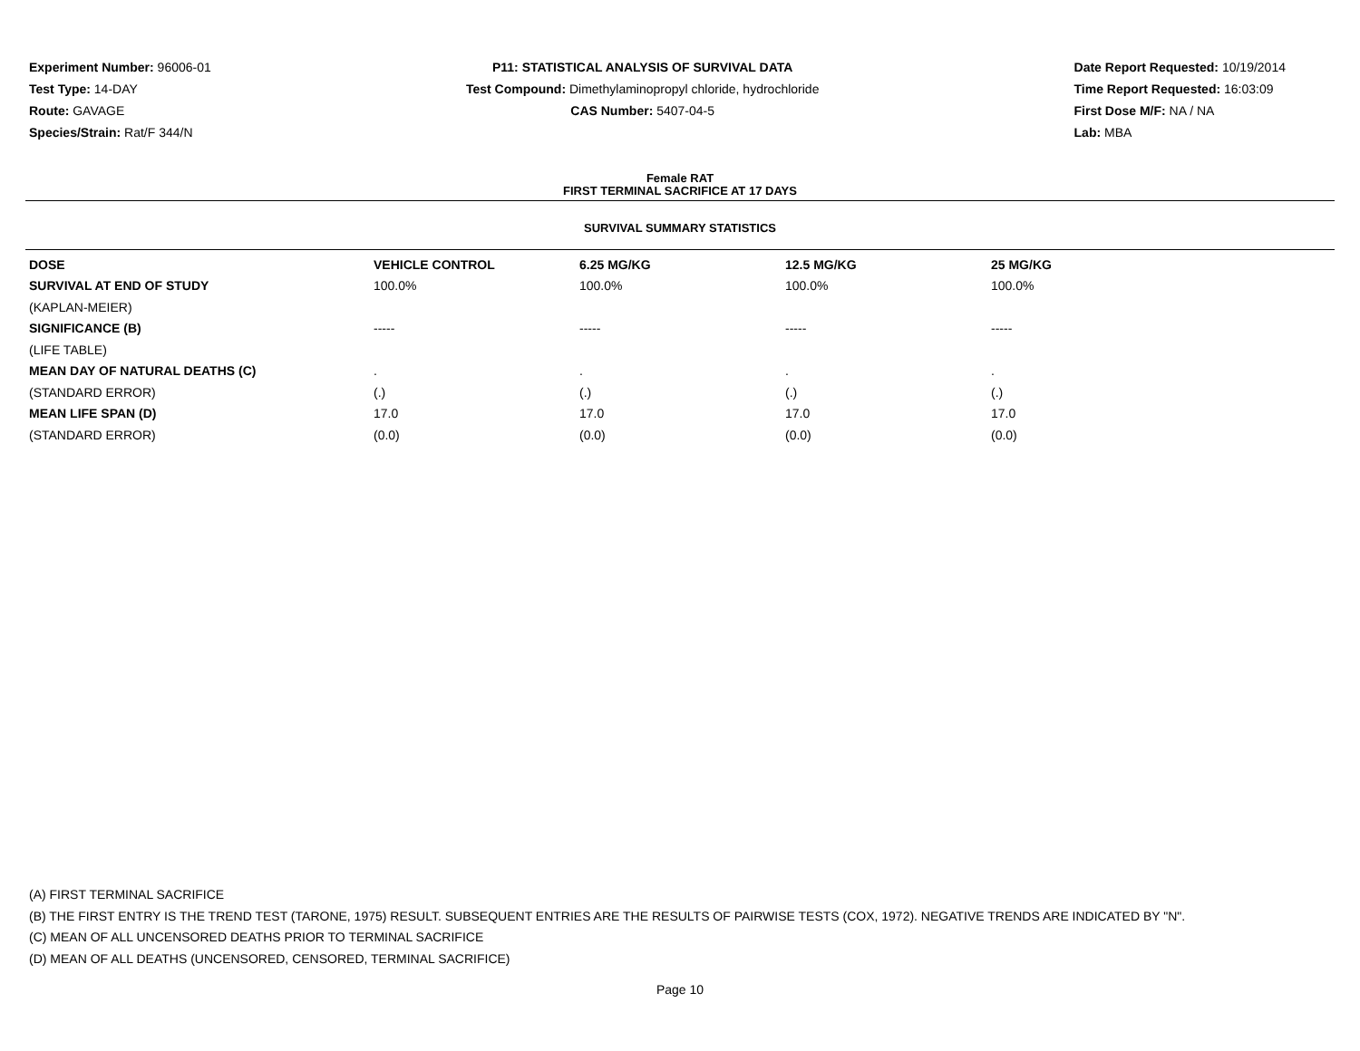Experiment Number: 96006-01
Test Type: 14-DAY
Route: GAVAGE
Species/Strain: Rat/F 344/N
P11: STATISTICAL ANALYSIS OF SURVIVAL DATA
Test Compound: Dimethylaminopropyl chloride, hydrochloride
CAS Number: 5407-04-5
Date Report Requested: 10/19/2014
Time Report Requested: 16:03:09
First Dose M/F: NA / NA
Lab: MBA
Female RAT
FIRST TERMINAL SACRIFICE AT 17 DAYS
SURVIVAL SUMMARY STATISTICS
| DOSE | VEHICLE CONTROL | 6.25 MG/KG | 12.5 MG/KG | 25 MG/KG |
| --- | --- | --- | --- | --- |
| SURVIVAL AT END OF STUDY | 100.0% | 100.0% | 100.0% | 100.0% |
| (KAPLAN-MEIER) | | | | |
| SIGNIFICANCE (B) | ----- | ----- | ----- | ----- |
| (LIFE TABLE) | | | | |
| MEAN DAY OF NATURAL DEATHS (C) | . | . | . | . |
| (STANDARD ERROR) | (.) | (.) | (.) | (.) |
| MEAN LIFE SPAN (D) | 17.0 | 17.0 | 17.0 | 17.0 |
| (STANDARD ERROR) | (0.0) | (0.0) | (0.0) | (0.0) |
(A) FIRST TERMINAL SACRIFICE
(B) THE FIRST ENTRY IS THE TREND TEST (TARONE, 1975) RESULT. SUBSEQUENT ENTRIES ARE THE RESULTS OF PAIRWISE TESTS (COX, 1972). NEGATIVE TRENDS ARE INDICATED BY "N".
(C) MEAN OF ALL UNCENSORED DEATHS PRIOR TO TERMINAL SACRIFICE
(D) MEAN OF ALL DEATHS (UNCENSORED, CENSORED, TERMINAL SACRIFICE)
Page 10